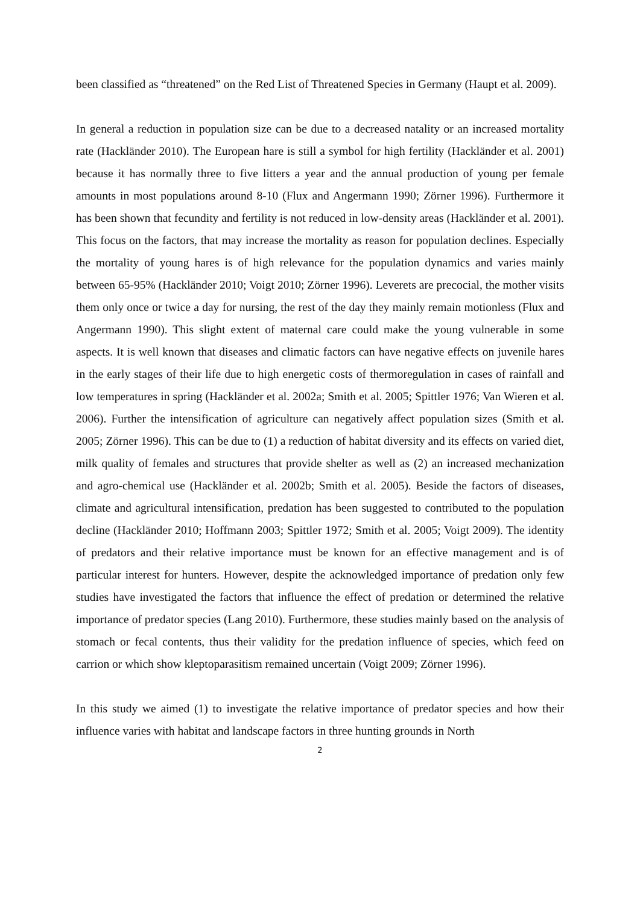been classified as “threatened” on the Red List of Threatened Species in Germany (Haupt et al. 2009).
In general a reduction in population size can be due to a decreased natality or an increased mortality rate (Hackländer 2010). The European hare is still a symbol for high fertility (Hackländer et al. 2001) because it has normally three to five litters a year and the annual production of young per female amounts in most populations around 8-10 (Flux and Angermann 1990; Zörner 1996). Furthermore it has been shown that fecundity and fertility is not reduced in low-density areas (Hackländer et al. 2001). This focus on the factors, that may increase the mortality as reason for population declines. Especially the mortality of young hares is of high relevance for the population dynamics and varies mainly between 65-95% (Hackländer 2010; Voigt 2010; Zörner 1996). Leverets are precocial, the mother visits them only once or twice a day for nursing, the rest of the day they mainly remain motionless (Flux and Angermann 1990). This slight extent of maternal care could make the young vulnerable in some aspects. It is well known that diseases and climatic factors can have negative effects on juvenile hares in the early stages of their life due to high energetic costs of thermoregulation in cases of rainfall and low temperatures in spring (Hackländer et al. 2002a; Smith et al. 2005; Spittler 1976; Van Wieren et al. 2006). Further the intensification of agriculture can negatively affect population sizes (Smith et al. 2005; Zörner 1996). This can be due to (1) a reduction of habitat diversity and its effects on varied diet, milk quality of females and structures that provide shelter as well as (2) an increased mechanization and agro-chemical use (Hackländer et al. 2002b; Smith et al. 2005). Beside the factors of diseases, climate and agricultural intensification, predation has been suggested to contributed to the population decline (Hackländer 2010; Hoffmann 2003; Spittler 1972; Smith et al. 2005; Voigt 2009). The identity of predators and their relative importance must be known for an effective management and is of particular interest for hunters. However, despite the acknowledged importance of predation only few studies have investigated the factors that influence the effect of predation or determined the relative importance of predator species (Lang 2010). Furthermore, these studies mainly based on the analysis of stomach or fecal contents, thus their validity for the predation influence of species, which feed on carrion or which show kleptoparasitism remained uncertain (Voigt 2009; Zörner 1996).
In this study we aimed (1) to investigate the relative importance of predator species and how their influence varies with habitat and landscape factors in three hunting grounds in North
2